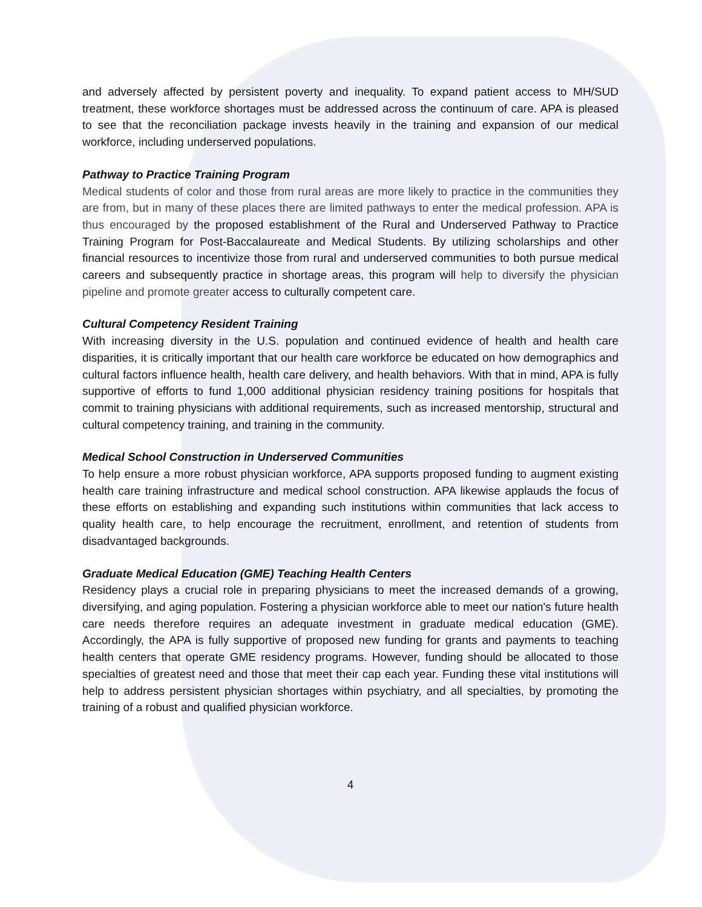and adversely affected by persistent poverty and inequality. To expand patient access to MH/SUD treatment, these workforce shortages must be addressed across the continuum of care. APA is pleased to see that the reconciliation package invests heavily in the training and expansion of our medical workforce, including underserved populations.
Pathway to Practice Training Program
Medical students of color and those from rural areas are more likely to practice in the communities they are from, but in many of these places there are limited pathways to enter the medical profession. APA is thus encouraged by the proposed establishment of the Rural and Underserved Pathway to Practice Training Program for Post-Baccalaureate and Medical Students. By utilizing scholarships and other financial resources to incentivize those from rural and underserved communities to both pursue medical careers and subsequently practice in shortage areas, this program will help to diversify the physician pipeline and promote greater access to culturally competent care.
Cultural Competency Resident Training
With increasing diversity in the U.S. population and continued evidence of health and health care disparities, it is critically important that our health care workforce be educated on how demographics and cultural factors influence health, health care delivery, and health behaviors. With that in mind, APA is fully supportive of efforts to fund 1,000 additional physician residency training positions for hospitals that commit to training physicians with additional requirements, such as increased mentorship, structural and cultural competency training, and training in the community.
Medical School Construction in Underserved Communities
To help ensure a more robust physician workforce, APA supports proposed funding to augment existing health care training infrastructure and medical school construction. APA likewise applauds the focus of these efforts on establishing and expanding such institutions within communities that lack access to quality health care, to help encourage the recruitment, enrollment, and retention of students from disadvantaged backgrounds.
Graduate Medical Education (GME) Teaching Health Centers
Residency plays a crucial role in preparing physicians to meet the increased demands of a growing, diversifying, and aging population. Fostering a physician workforce able to meet our nation's future health care needs therefore requires an adequate investment in graduate medical education (GME). Accordingly, the APA is fully supportive of proposed new funding for grants and payments to teaching health centers that operate GME residency programs. However, funding should be allocated to those specialties of greatest need and those that meet their cap each year. Funding these vital institutions will help to address persistent physician shortages within psychiatry, and all specialties, by promoting the training of a robust and qualified physician workforce.
4